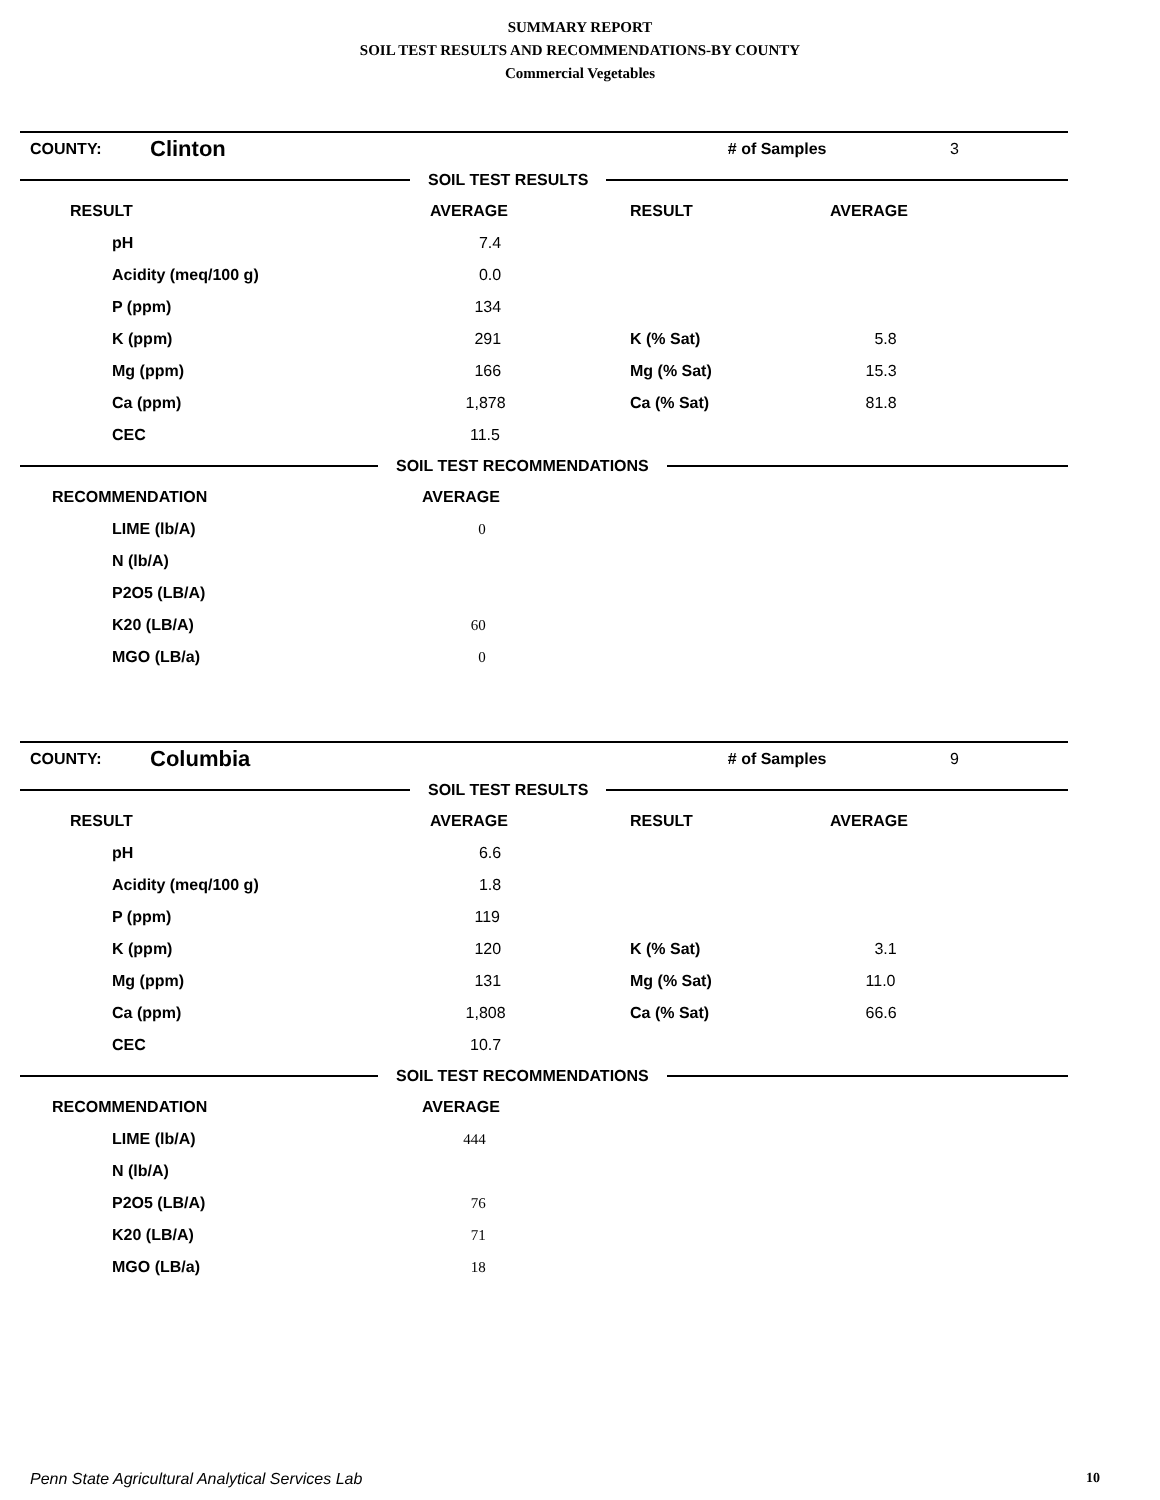SUMMARY REPORT
SOIL TEST RESULTS AND RECOMMENDATIONS-BY COUNTY
Commercial Vegetables
| COUNTY: | Clinton | # of Samples | 3 |
SOIL TEST RESULTS
| RESULT | AVERAGE | RESULT | AVERAGE |
| --- | --- | --- | --- |
| pH | 7.4 | | |
| Acidity (meq/100 g) | 0.0 | | |
| P (ppm) | 134 | | |
| K (ppm) | 291 | K (% Sat) | 5.8 |
| Mg (ppm) | 166 | Mg (% Sat) | 15.3 |
| Ca (ppm) | 1,878 | Ca (% Sat) | 81.8 |
| CEC | 11.5 | | |
SOIL TEST RECOMMENDATIONS
| RECOMMENDATION | AVERAGE |
| --- | --- |
| LIME (lb/A) | 0 |
| N (lb/A) | |
| P2O5 (LB/A) | |
| K20 (LB/A) | 60 |
| MGO (LB/a) | 0 |
| COUNTY: | Columbia | # of Samples | 9 |
SOIL TEST RESULTS
| RESULT | AVERAGE | RESULT | AVERAGE |
| --- | --- | --- | --- |
| pH | 6.6 | | |
| Acidity (meq/100 g) | 1.8 | | |
| P (ppm) | 119 | | |
| K (ppm) | 120 | K (% Sat) | 3.1 |
| Mg (ppm) | 131 | Mg (% Sat) | 11.0 |
| Ca (ppm) | 1,808 | Ca (% Sat) | 66.6 |
| CEC | 10.7 | | |
SOIL TEST RECOMMENDATIONS
| RECOMMENDATION | AVERAGE |
| --- | --- |
| LIME (lb/A) | 444 |
| N (lb/A) | |
| P2O5 (LB/A) | 76 |
| K20 (LB/A) | 71 |
| MGO (LB/a) | 18 |
Penn State Agricultural Analytical Services Lab 10